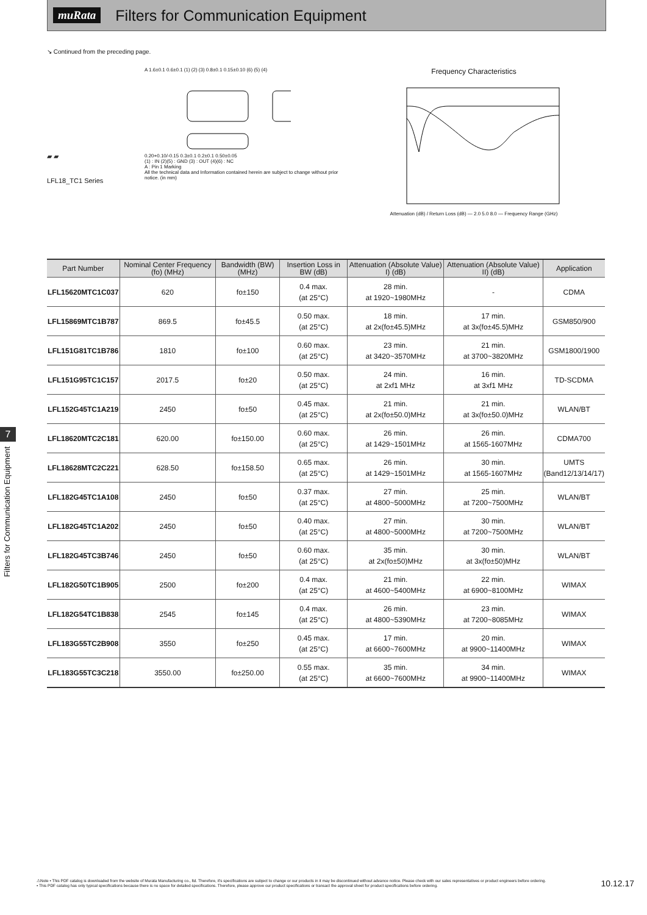muRata Filters for Communication Equipment
↘ Continued from the preceding page.
▰ ▰
LFL18_TC1 Series
A 1.6±0.1 0.6±0.1 (1) (2) (3) 0.8±0.1 0.15±0.10 (6) (5) (4)
0.20+0.10/-0.15 0.3±0.1 0.2±0.1 0.50±0.05
(1) : IN (2)(5) : GND (3) : OUT (4)(6) : NC
A : Pin 1 Marking
All the technical data and Information contained herein are subject to change without prior notice. (in mm)
Frequency Characteristics
Attenuation (dB) / Return Loss (dB) — 2.0 5.0 8.0 — Frequency Range (GHz)
7
Filters for Communication Equipment
| Part Number | Nominal Center Frequency (fo) (MHz) | Bandwidth (BW) (MHz) | Insertion Loss in BW (dB) | Attenuation (Absolute Value) I) (dB) | Attenuation (Absolute Value) II) (dB) | Application |
| --- | --- | --- | --- | --- | --- | --- |
| LFL15620MTC1C037 | 620 | fo±150 | 0.4 max. (at 25°C) | 28 min. at 1920~1980MHz | - | CDMA |
| LFL15869MTC1B787 | 869.5 | fo±45.5 | 0.50 max. (at 25°C) | 18 min. at 2x(fo±45.5)MHz | 17 min. at 3x(fo±45.5)MHz | GSM850/900 |
| LFL151G81TC1B786 | 1810 | fo±100 | 0.60 max. (at 25°C) | 23 min. at 3420~3570MHz | 21 min. at 3700~3820MHz | GSM1800/1900 |
| LFL151G95TC1C157 | 2017.5 | fo±20 | 0.50 max. (at 25°C) | 24 min. at 2xf1 MHz | 16 min. at 3xf1 MHz | TD-SCDMA |
| LFL152G45TC1A219 | 2450 | fo±50 | 0.45 max. (at 25°C) | 21 min. at 2x(fo±50.0)MHz | 21 min. at 3x(fo±50.0)MHz | WLAN/BT |
| LFL18620MTC2C181 | 620.00 | fo±150.00 | 0.60 max. (at 25°C) | 26 min. at 1429~1501MHz | 26 min. at 1565-1607MHz | CDMA700 |
| LFL18628MTC2C221 | 628.50 | fo±158.50 | 0.65 max. (at 25°C) | 26 min. at 1429~1501MHz | 30 min. at 1565-1607MHz | UMTS (Band12/13/14/17) |
| LFL182G45TC1A108 | 2450 | fo±50 | 0.37 max. (at 25°C) | 27 min. at 4800~5000MHz | 25 min. at 7200~7500MHz | WLAN/BT |
| LFL182G45TC1A202 | 2450 | fo±50 | 0.40 max. (at 25°C) | 27 min. at 4800~5000MHz | 30 min. at 7200~7500MHz | WLAN/BT |
| LFL182G45TC3B746 | 2450 | fo±50 | 0.60 max. (at 25°C) | 35 min. at 2x(fo±50)MHz | 30 min. at 3x(fo±50)MHz | WLAN/BT |
| LFL182G50TC1B905 | 2500 | fo±200 | 0.4 max. (at 25°C) | 21 min. at 4600~5400MHz | 22 min. at 6900~8100MHz | WIMAX |
| LFL182G54TC1B838 | 2545 | fo±145 | 0.4 max. (at 25°C) | 26 min. at 4800~5390MHz | 23 min. at 7200~8085MHz | WIMAX |
| LFL183G55TC2B908 | 3550 | fo±250 | 0.45 max. (at 25°C) | 17 min. at 6600~7600MHz | 20 min. at 9900~11400MHz | WIMAX |
| LFL183G55TC3C218 | 3550.00 | fo±250.00 | 0.55 max. (at 25°C) | 35 min. at 6600~7600MHz | 34 min. at 9900~11400MHz | WIMAX |
⚠Note • This PDF catalog is downloaded from the website of Murata Manufacturing co., ltd. Therefore, it's specifications are subject to change or our products in it may be discontinued without advance notice. Please check with our sales representatives or product engineers before ordering.
• This PDF catalog has only typical specifications because there is no space for detailed specifications. Therefore, please approve our product specifications or transact the approval sheet for product specifications before ordering.
10.12.17